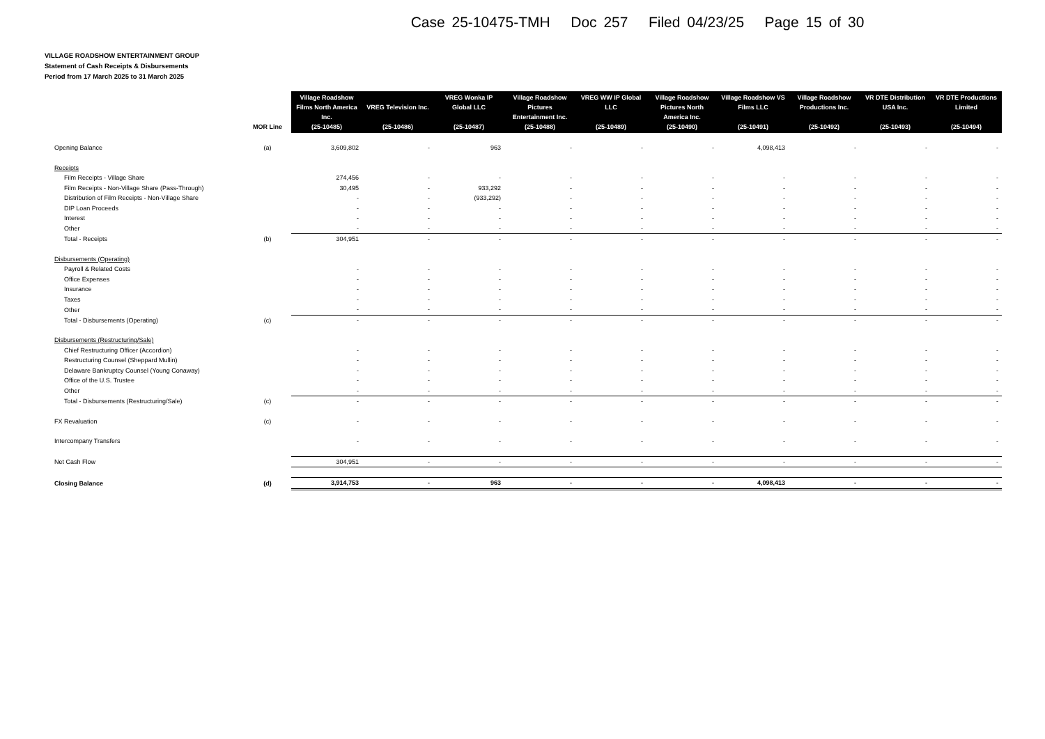Case 25-10475-TMH Doc 257 Filed 04/23/25 Page 15 of 30
VILLAGE ROADSHOW ENTERTAINMENT GROUP
Statement of Cash Receipts & Disbursements
Period from 17 March 2025 to 31 March 2025
| | MOR Line | Village Roadshow Films North America Inc. (25-10485) | VREG Television Inc. (25-10486) | VREG Wonka IP Global LLC (25-10487) | Village Roadshow Pictures Entertainment Inc. (25-10488) | VREG WW IP Global LLC (25-10489) | Village Roadshow Pictures North America Inc. (25-10490) | Village Roadshow VS Films LLC (25-10491) | Village Roadshow Productions Inc. (25-10492) | VR DTE Distribution USA Inc. (25-10493) | VR DTE Productions Limited (25-10494) |
| --- | --- | --- | --- | --- | --- | --- | --- | --- | --- | --- | --- |
| Opening Balance | (a) | 3,609,802 | - | 963 | - | - | - | 4,098,413 | - | - | - |
| Receipts | | | | | | | | | | | |
| Film Receipts - Village Share | | 274,456 | - | - | - | - | - | - | - | - | - |
| Film Receipts - Non-Village Share (Pass-Through) | | 30,495 | - | 933,292 | - | - | - | - | - | - | - |
| Distribution of Film Receipts - Non-Village Share | | - | - | (933,292) | - | - | - | - | - | - | - |
| DIP Loan Proceeds | | - | - | - | - | - | - | - | - | - | - |
| Interest | | - | - | - | - | - | - | - | - | - | - |
| Other | | - | - | - | - | - | - | - | - | - | - |
| Total - Receipts | (b) | 304,951 | - | - | - | - | - | - | - | - | - |
| Disbursements (Operating) | | | | | | | | | | | |
| Payroll & Related Costs | | - | - | - | - | - | - | - | - | - | - |
| Office Expenses | | - | - | - | - | - | - | - | - | - | - |
| Insurance | | - | - | - | - | - | - | - | - | - | - |
| Taxes | | - | - | - | - | - | - | - | - | - | - |
| Other | | - | - | - | - | - | - | - | - | - | - |
| Total - Disbursements (Operating) | (c) | - | - | - | - | - | - | - | - | - | - |
| Disbursements (Restructuring/Sale) | | | | | | | | | | | |
| Chief Restructuring Officer (Accordion) | | - | - | - | - | - | - | - | - | - | - |
| Restructuring Counsel (Sheppard Mullin) | | - | - | - | - | - | - | - | - | - | - |
| Delaware Bankruptcy Counsel (Young Conaway) | | - | - | - | - | - | - | - | - | - | - |
| Office of the U.S. Trustee | | - | - | - | - | - | - | - | - | - | - |
| Other | | - | - | - | - | - | - | - | - | - | - |
| Total - Disbursements (Restructuring/Sale) | (c) | - | - | - | - | - | - | - | - | - | - |
| FX Revaluation | (c) | - | - | - | - | - | - | - | - | - | - |
| Intercompany Transfers | | - | - | - | - | - | - | - | - | - | - |
| Net Cash Flow | | 304,951 | - | - | - | - | - | - | - | - | - |
| Closing Balance | (d) | 3,914,753 | - | 963 | - | - | - | 4,098,413 | - | - | - |